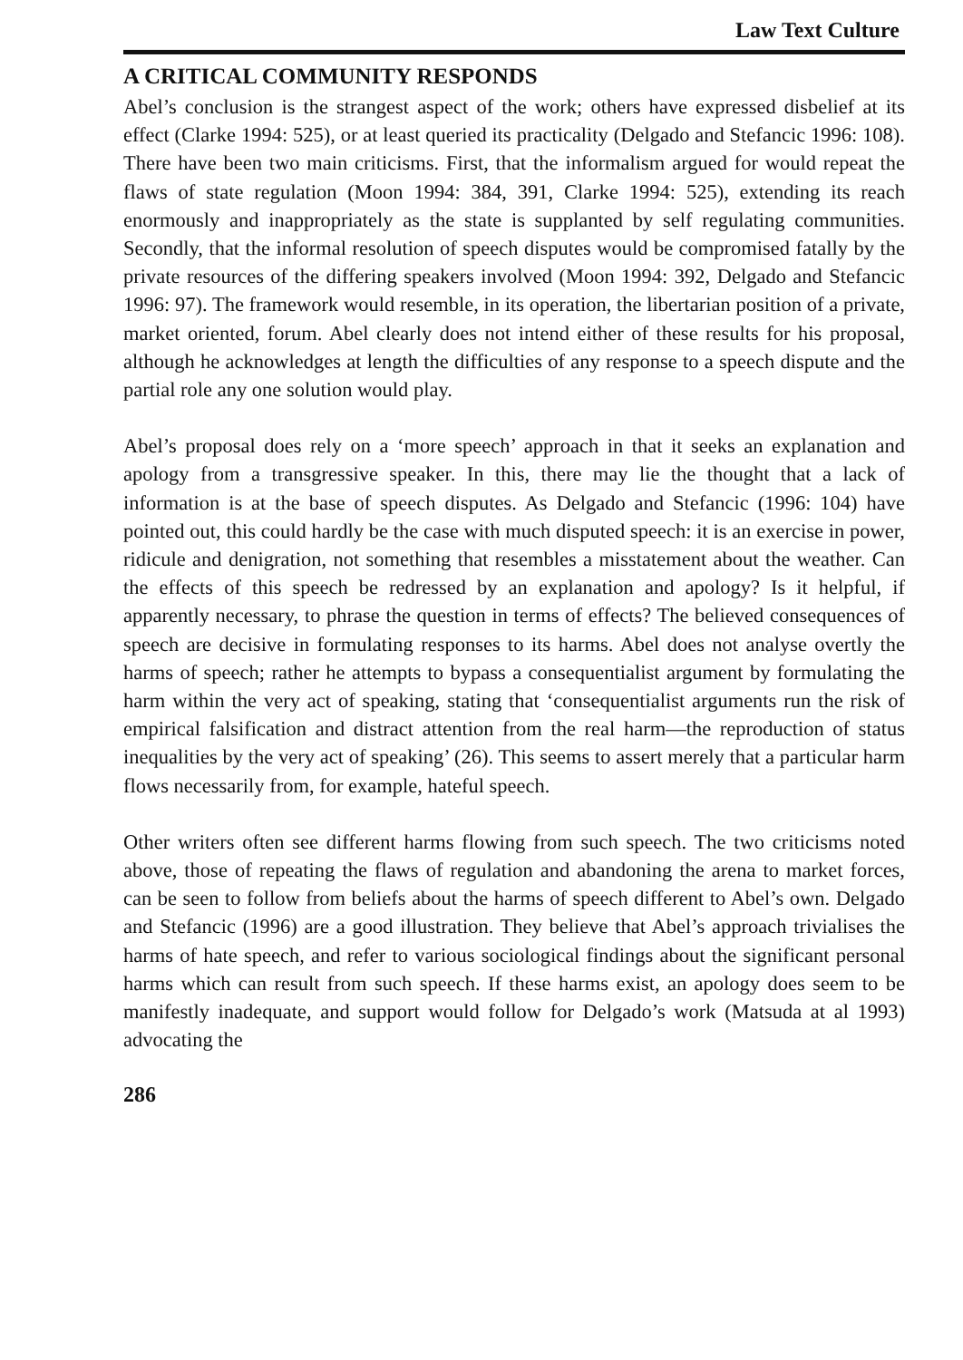Law Text Culture
A CRITICAL COMMUNITY RESPONDS
Abel’s conclusion is the strangest aspect of the work; others have expressed disbelief at its effect (Clarke 1994: 525), or at least queried its practicality (Delgado and Stefancic 1996: 108). There have been two main criticisms. First, that the informalism argued for would repeat the flaws of state regulation (Moon 1994: 384, 391, Clarke 1994: 525), extending its reach enormously and inappropriately as the state is supplanted by self regulating communities. Secondly, that the informal resolution of speech disputes would be compromised fatally by the private resources of the differing speakers involved (Moon 1994: 392, Delgado and Stefancic 1996: 97). The framework would resemble, in its operation, the libertarian position of a private, market oriented, forum. Abel clearly does not intend either of these results for his proposal, although he acknowledges at length the difficulties of any response to a speech dispute and the partial role any one solution would play.
Abel’s proposal does rely on a ‘more speech’ approach in that it seeks an explanation and apology from a transgressive speaker. In this, there may lie the thought that a lack of information is at the base of speech disputes. As Delgado and Stefancic (1996: 104) have pointed out, this could hardly be the case with much disputed speech: it is an exercise in power, ridicule and denigration, not something that resembles a misstatement about the weather. Can the effects of this speech be redressed by an explanation and apology? Is it helpful, if apparently necessary, to phrase the question in terms of effects? The believed consequences of speech are decisive in formulating responses to its harms. Abel does not analyse overtly the harms of speech; rather he attempts to bypass a consequentialist argument by formulating the harm within the very act of speaking, stating that ‘consequentialist arguments run the risk of empirical falsification and distract attention from the real harm—the reproduction of status inequalities by the very act of speaking’ (26). This seems to assert merely that a particular harm flows necessarily from, for example, hateful speech.
Other writers often see different harms flowing from such speech. The two criticisms noted above, those of repeating the flaws of regulation and abandoning the arena to market forces, can be seen to follow from beliefs about the harms of speech different to Abel’s own. Delgado and Stefancic (1996) are a good illustration. They believe that Abel’s approach trivialises the harms of hate speech, and refer to various sociological findings about the significant personal harms which can result from such speech. If these harms exist, an apology does seem to be manifestly inadequate, and support would follow for Delgado’s work (Matsuda at al 1993) advocating the
286